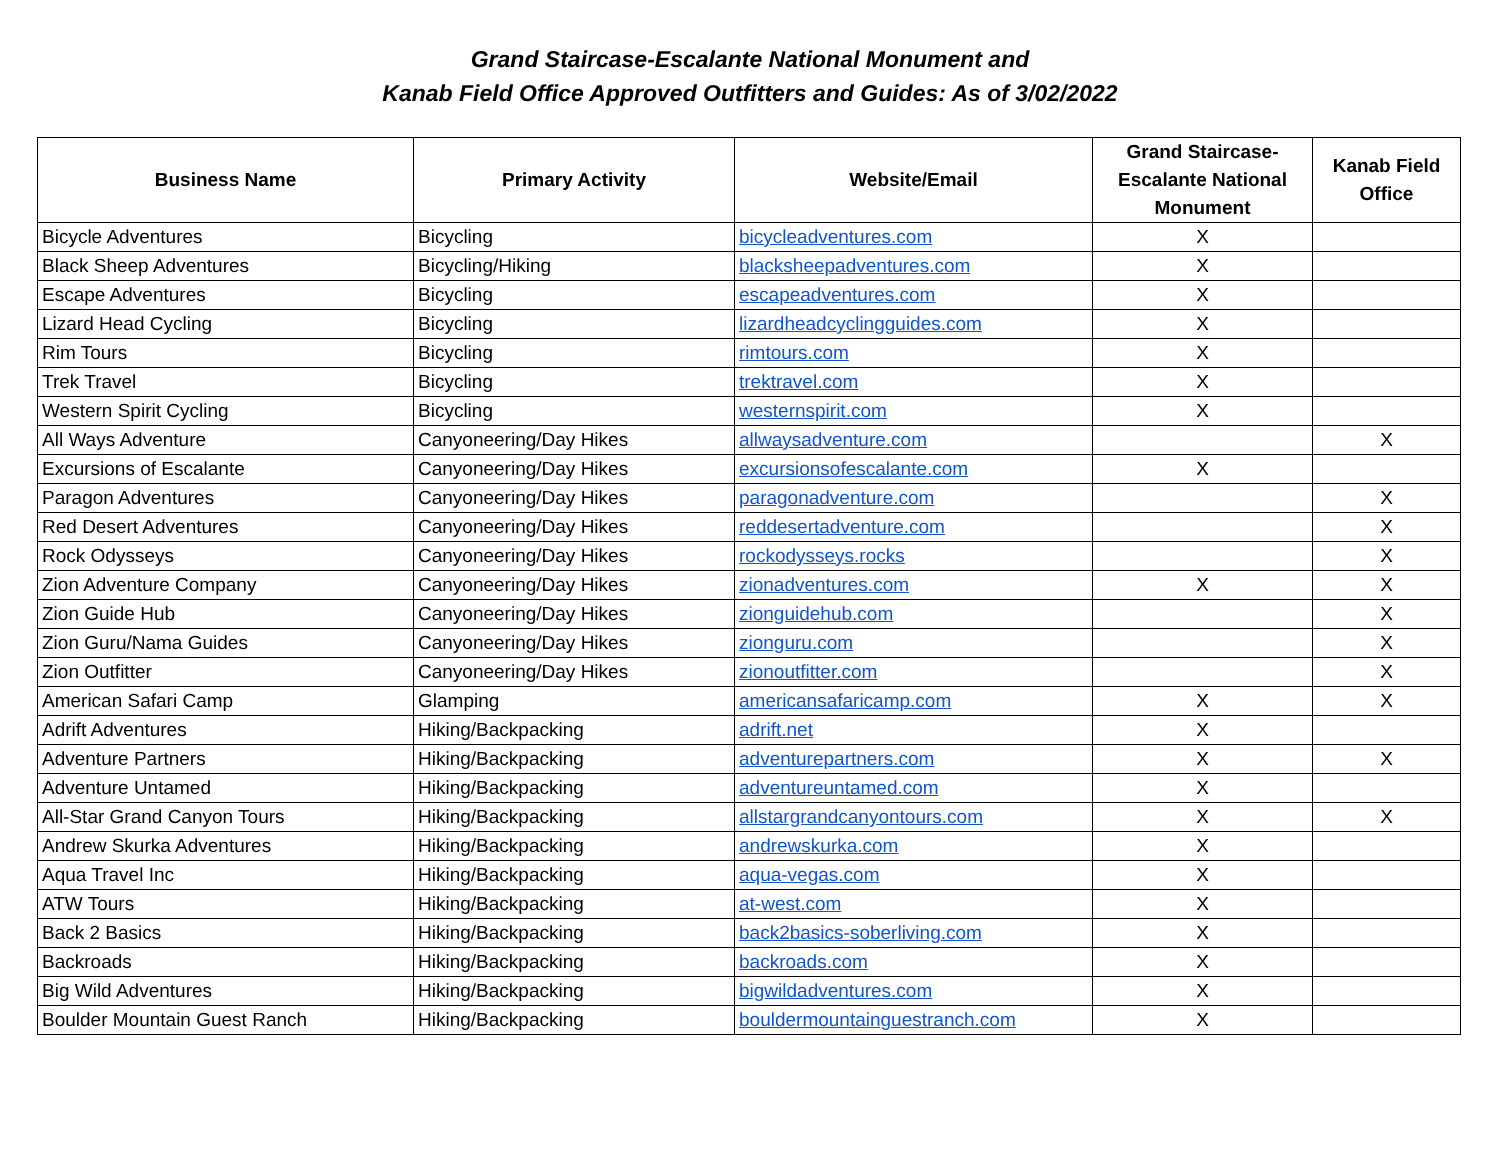Grand Staircase-Escalante National Monument and
Kanab Field Office Approved Outfitters and Guides: As of 3/02/2022
| Business Name | Primary Activity | Website/Email | Grand Staircase-Escalante National Monument | Kanab Field Office |
| --- | --- | --- | --- | --- |
| Bicycle Adventures | Bicycling | bicycleadventures.com | X | |
| Black Sheep Adventures | Bicycling/Hiking | blacksheepadventures.com | X | |
| Escape Adventures | Bicycling | escapeadventures.com | X | |
| Lizard Head Cycling | Bicycling | lizardheadcyclingguides.com | X | |
| Rim Tours | Bicycling | rimtours.com | X | |
| Trek Travel | Bicycling | trektravel.com | X | |
| Western Spirit Cycling | Bicycling | westernspirit.com | X | |
| All Ways Adventure | Canyoneering/Day Hikes | allwaysadventure.com | | X |
| Excursions of Escalante | Canyoneering/Day Hikes | excursionsofescalante.com | X | |
| Paragon Adventures | Canyoneering/Day Hikes | paragonadventure.com | | X |
| Red Desert Adventures | Canyoneering/Day Hikes | reddesertadventure.com | | X |
| Rock Odysseys | Canyoneering/Day Hikes | rockodysseys.rocks | | X |
| Zion Adventure Company | Canyoneering/Day Hikes | zionadventures.com | X | X |
| Zion Guide Hub | Canyoneering/Day Hikes | zionguidehub.com | | X |
| Zion Guru/Nama Guides | Canyoneering/Day Hikes | zionguru.com | | X |
| Zion Outfitter | Canyoneering/Day Hikes | zionoutfitter.com | | X |
| American Safari Camp | Glamping | americansafaricamp.com | X | X |
| Adrift Adventures | Hiking/Backpacking | adrift.net | X | |
| Adventure Partners | Hiking/Backpacking | adventurepartners.com | X | X |
| Adventure Untamed | Hiking/Backpacking | adventureuntamed.com | X | |
| All-Star Grand Canyon Tours | Hiking/Backpacking | allstargrandcanyontours.com | X | X |
| Andrew Skurka Adventures | Hiking/Backpacking | andrewskurka.com | X | |
| Aqua Travel Inc | Hiking/Backpacking | aqua-vegas.com | X | |
| ATW Tours | Hiking/Backpacking | at-west.com | X | |
| Back 2 Basics | Hiking/Backpacking | back2basics-soberliving.com | X | |
| Backroads | Hiking/Backpacking | backroads.com | X | |
| Big Wild Adventures | Hiking/Backpacking | bigwildadventures.com | X | |
| Boulder Mountain Guest Ranch | Hiking/Backpacking | bouldermountainguestranch.com | X | |